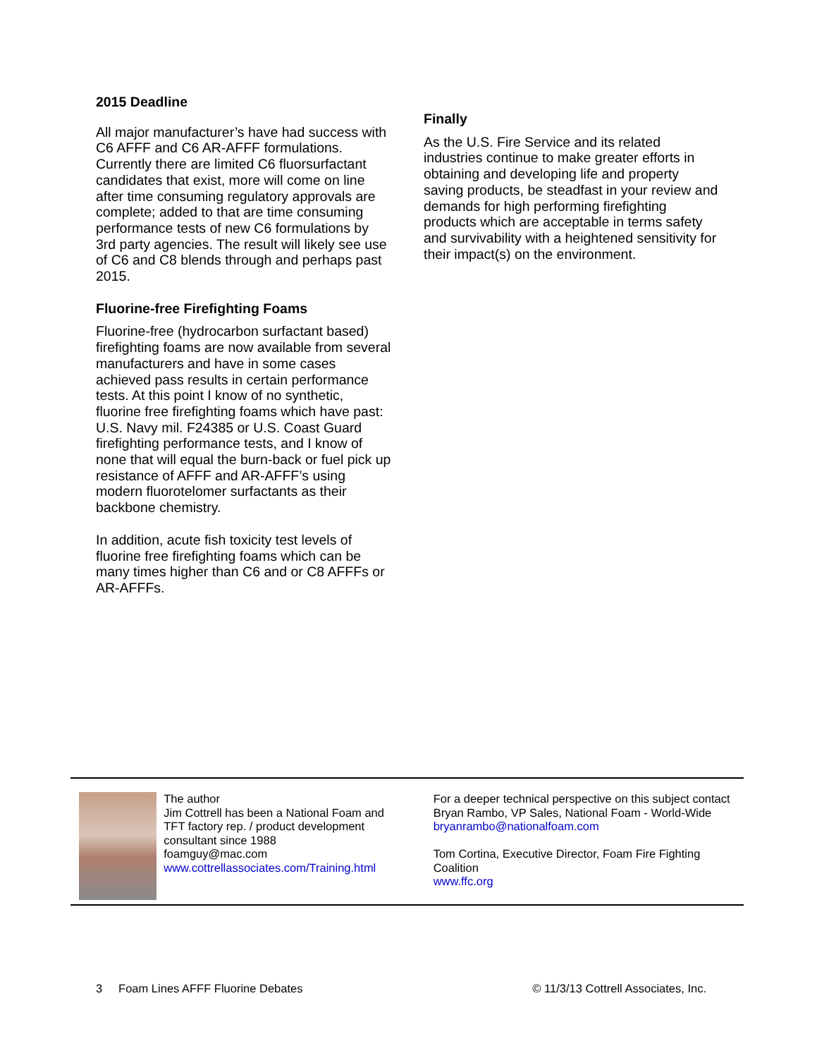2015 Deadline
All major manufacturer’s have had success with C6 AFFF and C6 AR-AFFF formulations. Currently there are limited C6 fluorsurfactant candidates that exist, more will come on line after time consuming regulatory approvals are complete; added to that are time consuming performance tests of new C6 formulations by 3rd party agencies. The result will likely see use of C6 and C8 blends through and perhaps past 2015.
Fluorine-free Firefighting Foams
Fluorine-free (hydrocarbon surfactant based) firefighting foams are now available from several manufacturers and have in some cases achieved pass results in certain performance tests. At this point I know of no synthetic, fluorine free firefighting foams which have past: U.S. Navy mil. F24385 or U.S. Coast Guard firefighting performance tests, and I know of none that will equal the burn-back or fuel pick up resistance of AFFF and AR-AFFF’s using modern fluorotelomer surfactants as their backbone chemistry.
In addition, acute fish toxicity test levels of fluorine free firefighting foams which can be many times higher than C6 and or C8 AFFFs or AR-AFFFs.
Finally
As the U.S. Fire Service and its related industries continue to make greater efforts in obtaining and developing life and property saving products, be steadfast in your review and demands for high performing firefighting products which are acceptable in terms safety and survivability with a heightened sensitivity for their impact(s) on the environment.
The author
Jim Cottrell has been a National Foam and TFT factory rep. / product development consultant since 1988
foamguy@mac.com
www.cottrellassociates.com/Training.html
For a deeper technical perspective on this subject contact
Bryan Rambo, VP Sales, National Foam - World-Wide
bryanrambo@nationalfoam.com
Tom Cortina, Executive Director, Foam Fire Fighting Coalition
www.ffc.org
3 Foam Lines AFFF Fluorine Debates © 11/3/13 Cottrell Associates, Inc.